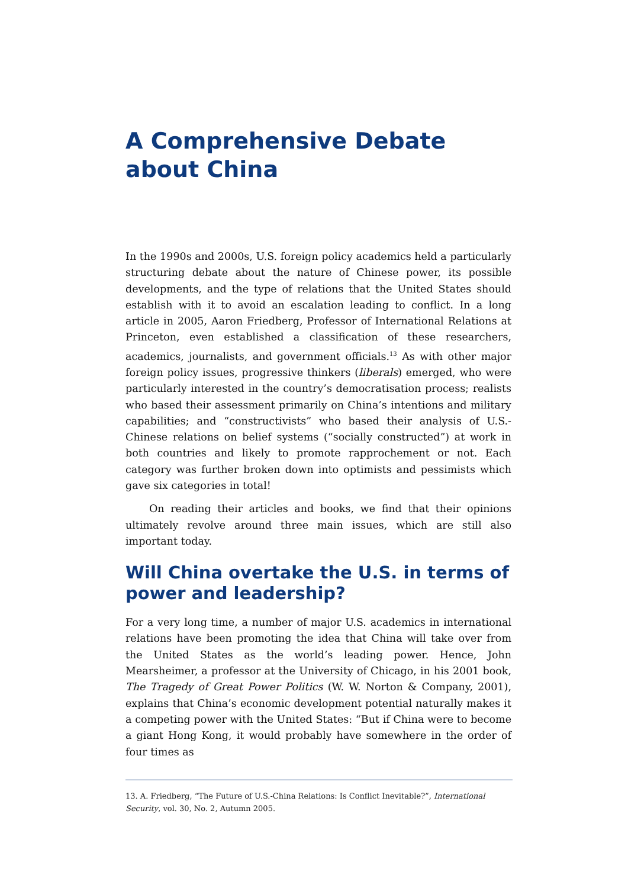A Comprehensive Debate about China
In the 1990s and 2000s, U.S. foreign policy academics held a particularly structuring debate about the nature of Chinese power, its possible developments, and the type of relations that the United States should establish with it to avoid an escalation leading to conflict. In a long article in 2005, Aaron Friedberg, Professor of International Relations at Princeton, even established a classification of these researchers, academics, journalists, and government officials.<sup>13</sup> As with other major foreign policy issues, progressive thinkers (liberals) emerged, who were particularly interested in the country’s democratisation process; realists who based their assessment primarily on China’s intentions and military capabilities; and “constructivists” who based their analysis of U.S.-Chinese relations on belief systems (“socially constructed”) at work in both countries and likely to promote rapprochement or not. Each category was further broken down into optimists and pessimists which gave six categories in total!
On reading their articles and books, we find that their opinions ultimately revolve around three main issues, which are still also important today.
Will China overtake the U.S. in terms of power and leadership?
For a very long time, a number of major U.S. academics in international relations have been promoting the idea that China will take over from the United States as the world’s leading power. Hence, John Mearsheimer, a professor at the University of Chicago, in his 2001 book, The Tragedy of Great Power Politics (W. W. Norton & Company, 2001), explains that China’s economic development potential naturally makes it a competing power with the United States: “But if China were to become a giant Hong Kong, it would probably have somewhere in the order of four times as
13. A. Friedberg, “The Future of U.S.-China Relations: Is Conflict Inevitable?”, International Security, vol. 30, No. 2, Autumn 2005.